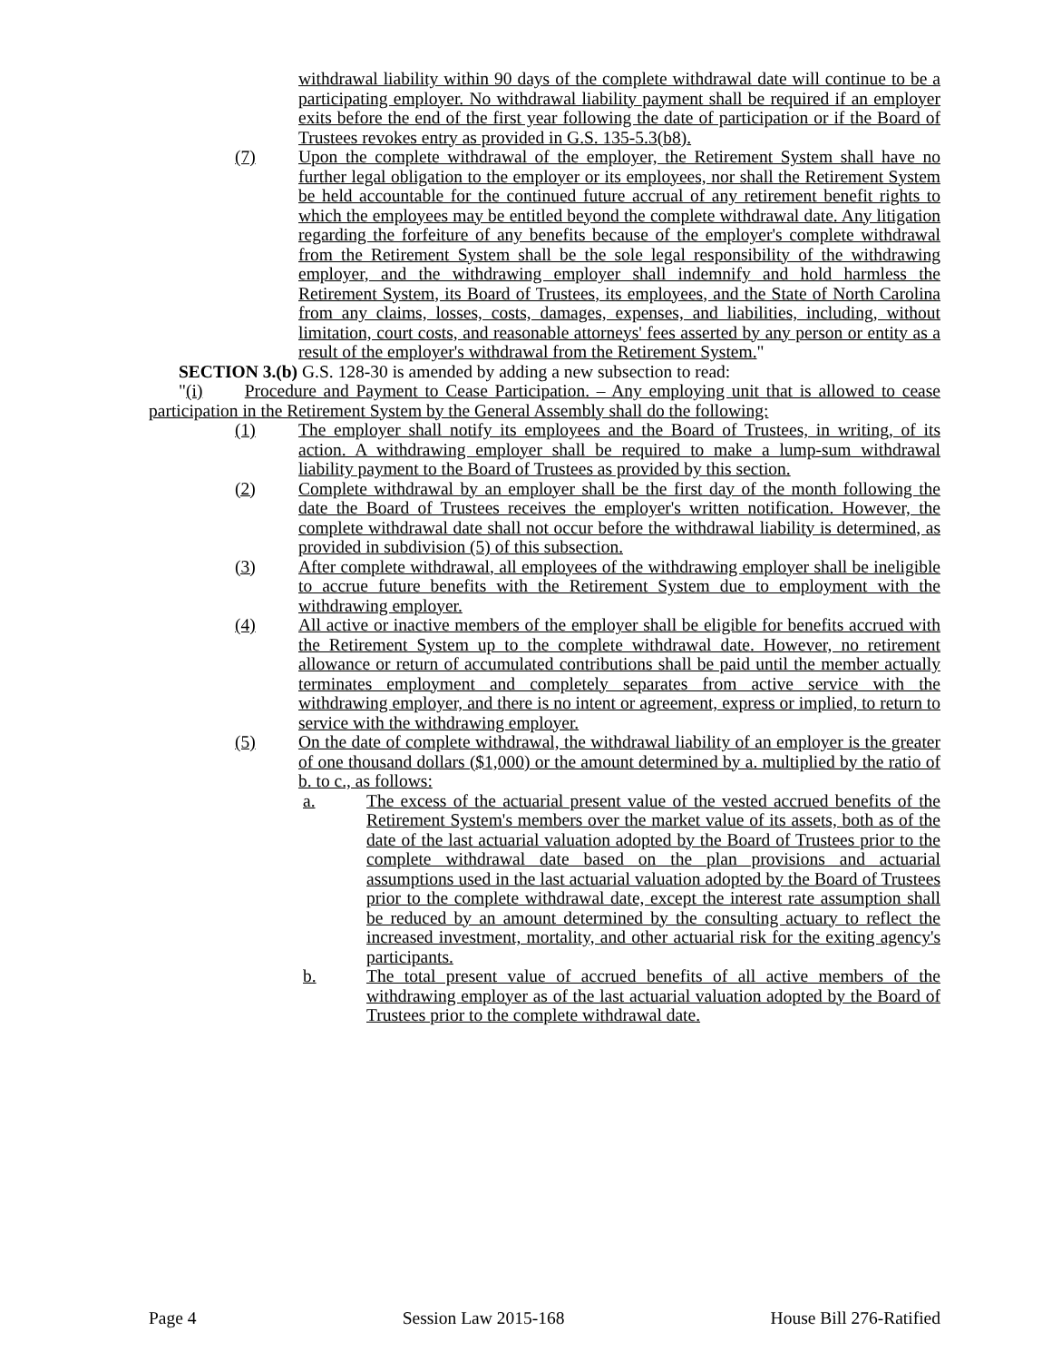withdrawal liability within 90 days of the complete withdrawal date will continue to be a participating employer. No withdrawal liability payment shall be required if an employer exits before the end of the first year following the date of participation or if the Board of Trustees revokes entry as provided in G.S. 135-5.3(b8).
(7) Upon the complete withdrawal of the employer, the Retirement System shall have no further legal obligation to the employer or its employees, nor shall the Retirement System be held accountable for the continued future accrual of any retirement benefit rights to which the employees may be entitled beyond the complete withdrawal date. Any litigation regarding the forfeiture of any benefits because of the employer's complete withdrawal from the Retirement System shall be the sole legal responsibility of the withdrawing employer, and the withdrawing employer shall indemnify and hold harmless the Retirement System, its Board of Trustees, its employees, and the State of North Carolina from any claims, losses, costs, damages, expenses, and liabilities, including, without limitation, court costs, and reasonable attorneys' fees asserted by any person or entity as a result of the employer's withdrawal from the Retirement System."
SECTION 3.(b) G.S. 128-30 is amended by adding a new subsection to read:
"(i) Procedure and Payment to Cease Participation. – Any employing unit that is allowed to cease participation in the Retirement System by the General Assembly shall do the following:
(1) The employer shall notify its employees and the Board of Trustees, in writing, of its action. A withdrawing employer shall be required to make a lump-sum withdrawal liability payment to the Board of Trustees as provided by this section.
(2) Complete withdrawal by an employer shall be the first day of the month following the date the Board of Trustees receives the employer's written notification. However, the complete withdrawal date shall not occur before the withdrawal liability is determined, as provided in subdivision (5) of this subsection.
(3) After complete withdrawal, all employees of the withdrawing employer shall be ineligible to accrue future benefits with the Retirement System due to employment with the withdrawing employer.
(4) All active or inactive members of the employer shall be eligible for benefits accrued with the Retirement System up to the complete withdrawal date. However, no retirement allowance or return of accumulated contributions shall be paid until the member actually terminates employment and completely separates from active service with the withdrawing employer, and there is no intent or agreement, express or implied, to return to service with the withdrawing employer.
(5) On the date of complete withdrawal, the withdrawal liability of an employer is the greater of one thousand dollars ($1,000) or the amount determined by a. multiplied by the ratio of b. to c., as follows:
a. The excess of the actuarial present value of the vested accrued benefits of the Retirement System's members over the market value of its assets, both as of the date of the last actuarial valuation adopted by the Board of Trustees prior to the complete withdrawal date based on the plan provisions and actuarial assumptions used in the last actuarial valuation adopted by the Board of Trustees prior to the complete withdrawal date, except the interest rate assumption shall be reduced by an amount determined by the consulting actuary to reflect the increased investment, mortality, and other actuarial risk for the exiting agency's participants.
b. The total present value of accrued benefits of all active members of the withdrawing employer as of the last actuarial valuation adopted by the Board of Trustees prior to the complete withdrawal date.
Page 4 Session Law 2015-168 House Bill 276-Ratified